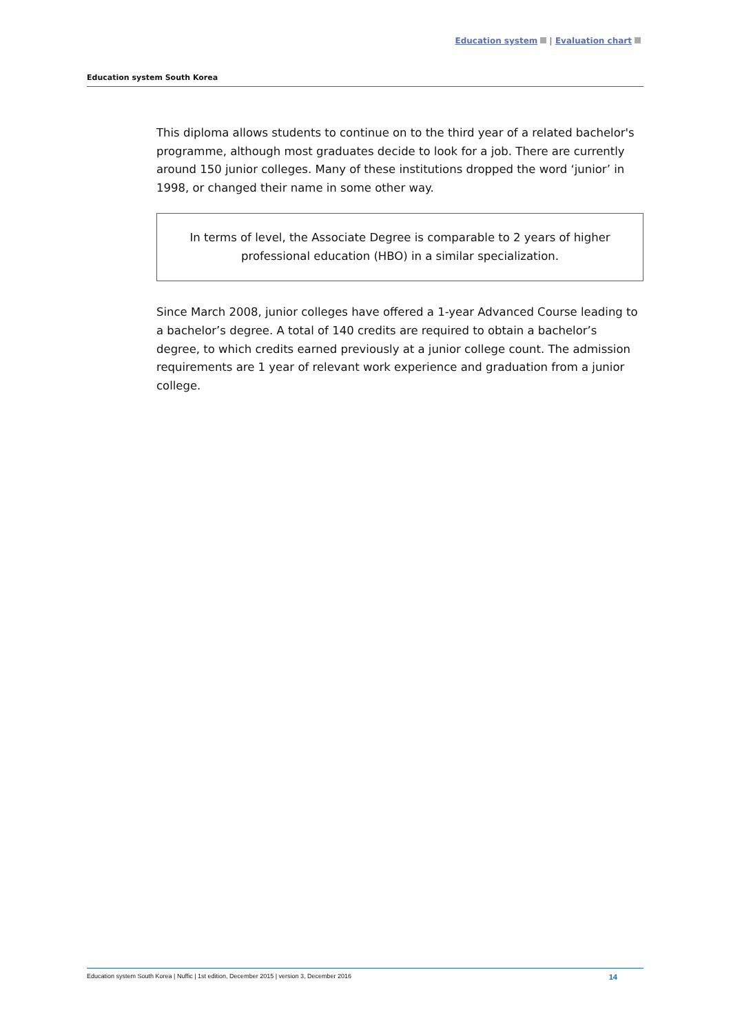Education system | Evaluation chart
Education system South Korea
This diploma allows students to continue on to the third year of a related bachelor's programme, although most graduates decide to look for a job. There are currently around 150 junior colleges. Many of these institutions dropped the word ‘junior’ in 1998, or changed their name in some other way.
In terms of level, the Associate Degree is comparable to 2 years of higher professional education (HBO) in a similar specialization.
Since March 2008, junior colleges have offered a 1-year Advanced Course leading to a bachelor’s degree. A total of 140 credits are required to obtain a bachelor’s degree, to which credits earned previously at a junior college count. The admission requirements are 1 year of relevant work experience and graduation from a junior college.
Education system South Korea | Nuffic | 1st edition, December 2015 | version 3, December 2016 14